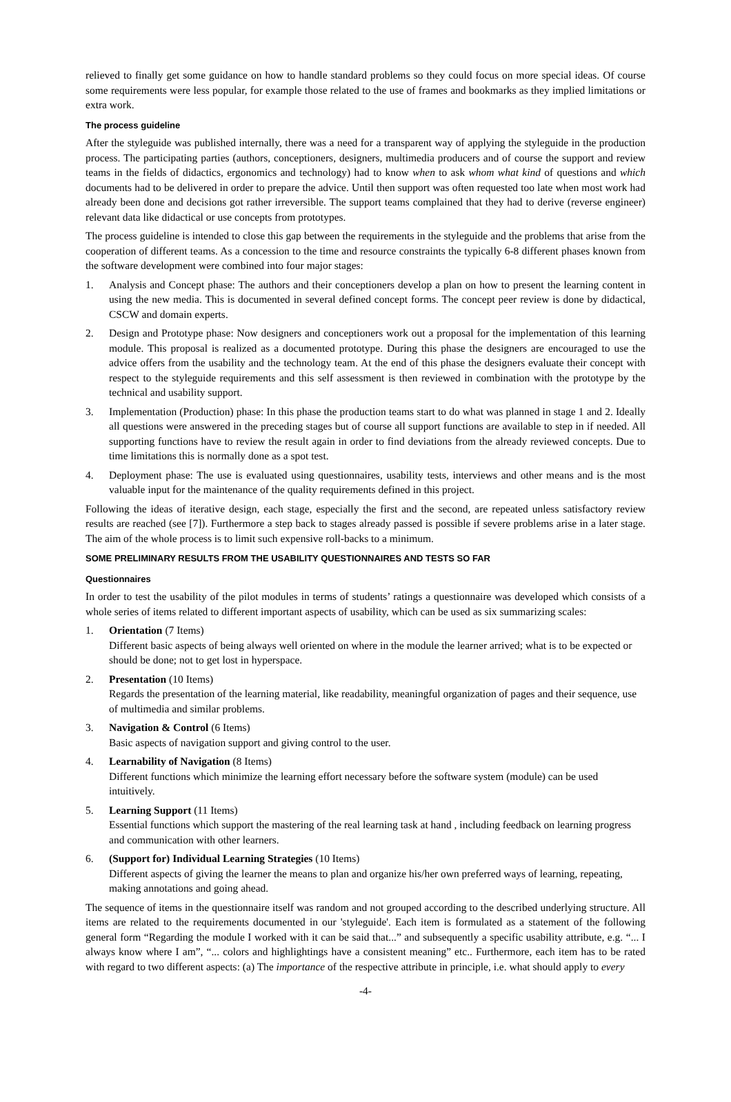relieved to finally get some guidance on how to handle standard problems so they could focus on more special ideas. Of course some requirements were less popular, for example those related to the use of frames and bookmarks as they implied limitations or extra work.
The process guideline
After the styleguide was published internally, there was a need for a transparent way of applying the styleguide in the production process. The participating parties (authors, conceptioners, designers, multimedia producers and of course the support and review teams in the fields of didactics, ergonomics and technology) had to know when to ask whom what kind of questions and which documents had to be delivered in order to prepare the advice. Until then support was often requested too late when most work had already been done and decisions got rather irreversible. The support teams complained that they had to derive (reverse engineer) relevant data like didactical or use concepts from prototypes.
The process guideline is intended to close this gap between the requirements in the styleguide and the problems that arise from the cooperation of different teams. As a concession to the time and resource constraints the typically 6-8 different phases known from the software development were combined into four major stages:
1. Analysis and Concept phase: The authors and their conceptioners develop a plan on how to present the learning content in using the new media. This is documented in several defined concept forms. The concept peer review is done by didactical, CSCW and domain experts.
2. Design and Prototype phase: Now designers and conceptioners work out a proposal for the implementation of this learning module. This proposal is realized as a documented prototype. During this phase the designers are encouraged to use the advice offers from the usability and the technology team. At the end of this phase the designers evaluate their concept with respect to the styleguide requirements and this self assessment is then reviewed in combination with the prototype by the technical and usability support.
3. Implementation (Production) phase: In this phase the production teams start to do what was planned in stage 1 and 2. Ideally all questions were answered in the preceding stages but of course all support functions are available to step in if needed. All supporting functions have to review the result again in order to find deviations from the already reviewed concepts. Due to time limitations this is normally done as a spot test.
4. Deployment phase: The use is evaluated using questionnaires, usability tests, interviews and other means and is the most valuable input for the maintenance of the quality requirements defined in this project.
Following the ideas of iterative design, each stage, especially the first and the second, are repeated unless satisfactory review results are reached (see [7]). Furthermore a step back to stages already passed is possible if severe problems arise in a later stage. The aim of the whole process is to limit such expensive roll-backs to a minimum.
SOME PRELIMINARY RESULTS FROM THE USABILITY QUESTIONNAIRES AND TESTS SO FAR
Questionnaires
In order to test the usability of the pilot modules in terms of students’ ratings a questionnaire was developed which consists of a whole series of items related to different important aspects of usability, which can be used as six summarizing scales:
1. Orientation (7 Items)
Different basic aspects of being always well oriented on where in the module the learner arrived; what is to be expected or should be done; not to get lost in hyperspace.
2. Presentation (10 Items)
Regards the presentation of the learning material, like readability, meaningful organization of pages and their sequence, use of multimedia and similar problems.
3. Navigation & Control (6 Items)
Basic aspects of navigation support and giving control to the user.
4. Learnability of Navigation (8 Items)
Different functions which minimize the learning effort necessary before the software system (module) can be used intuitively.
5. Learning Support (11 Items)
Essential functions which support the mastering of the real learning task at hand , including feedback on learning progress and communication with other learners.
6. (Support for) Individual Learning Strategies (10 Items)
Different aspects of giving the learner the means to plan and organize his/her own preferred ways of learning, repeating, making annotations and going ahead.
The sequence of items in the questionnaire itself was random and not grouped according to the described underlying structure. All items are related to the requirements documented in our 'styleguide'. Each item is formulated as a statement of the following general form “Regarding the module I worked with it can be said that...” and subsequently a specific usability attribute, e.g. “... I always know where I am”, “... colors and highlightings have a consistent meaning” etc.. Furthermore, each item has to be rated with regard to two different aspects: (a) The importance of the respective attribute in principle, i.e. what should apply to every
-4-